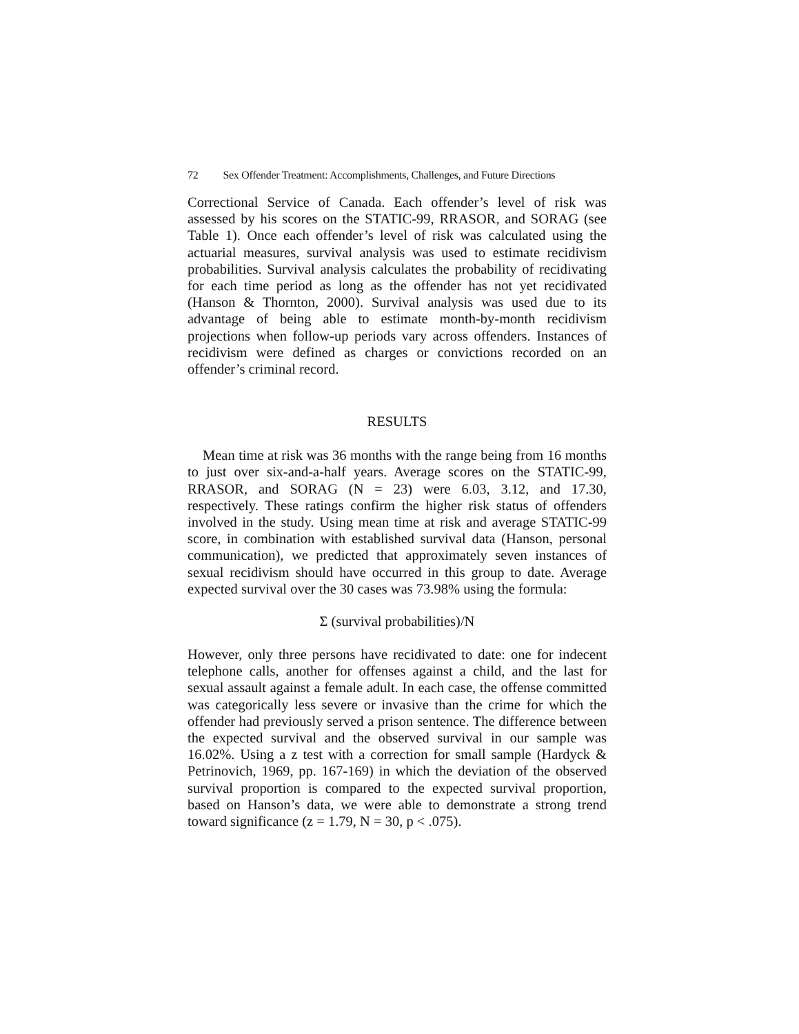72 Sex Offender Treatment: Accomplishments, Challenges, and Future Directions
Correctional Service of Canada. Each offender’s level of risk was assessed by his scores on the STATIC-99, RRASOR, and SORAG (see Table 1). Once each offender’s level of risk was calculated using the actuarial measures, survival analysis was used to estimate recidivism probabilities. Survival analysis calculates the probability of recidivating for each time period as long as the offender has not yet recidivated (Hanson & Thornton, 2000). Survival analysis was used due to its advantage of being able to estimate month-by-month recidivism projections when follow-up periods vary across offenders. Instances of recidivism were defined as charges or convictions recorded on an offender’s criminal record.
RESULTS
Mean time at risk was 36 months with the range being from 16 months to just over six-and-a-half years. Average scores on the STATIC-99, RRASOR, and SORAG (N = 23) were 6.03, 3.12, and 17.30, respectively. These ratings confirm the higher risk status of offenders involved in the study. Using mean time at risk and average STATIC-99 score, in combination with established survival data (Hanson, personal communication), we predicted that approximately seven instances of sexual recidivism should have occurred in this group to date. Average expected survival over the 30 cases was 73.98% using the formula:
Σ (survival probabilities)/N
However, only three persons have recidivated to date: one for indecent telephone calls, another for offenses against a child, and the last for sexual assault against a female adult. In each case, the offense committed was categorically less severe or invasive than the crime for which the offender had previously served a prison sentence. The difference between the expected survival and the observed survival in our sample was 16.02%. Using a z test with a correction for small sample (Hardyck & Petrinovich, 1969, pp. 167-169) in which the deviation of the observed survival proportion is compared to the expected survival proportion, based on Hanson’s data, we were able to demonstrate a strong trend toward significance (z = 1.79, N = 30, p < .075).